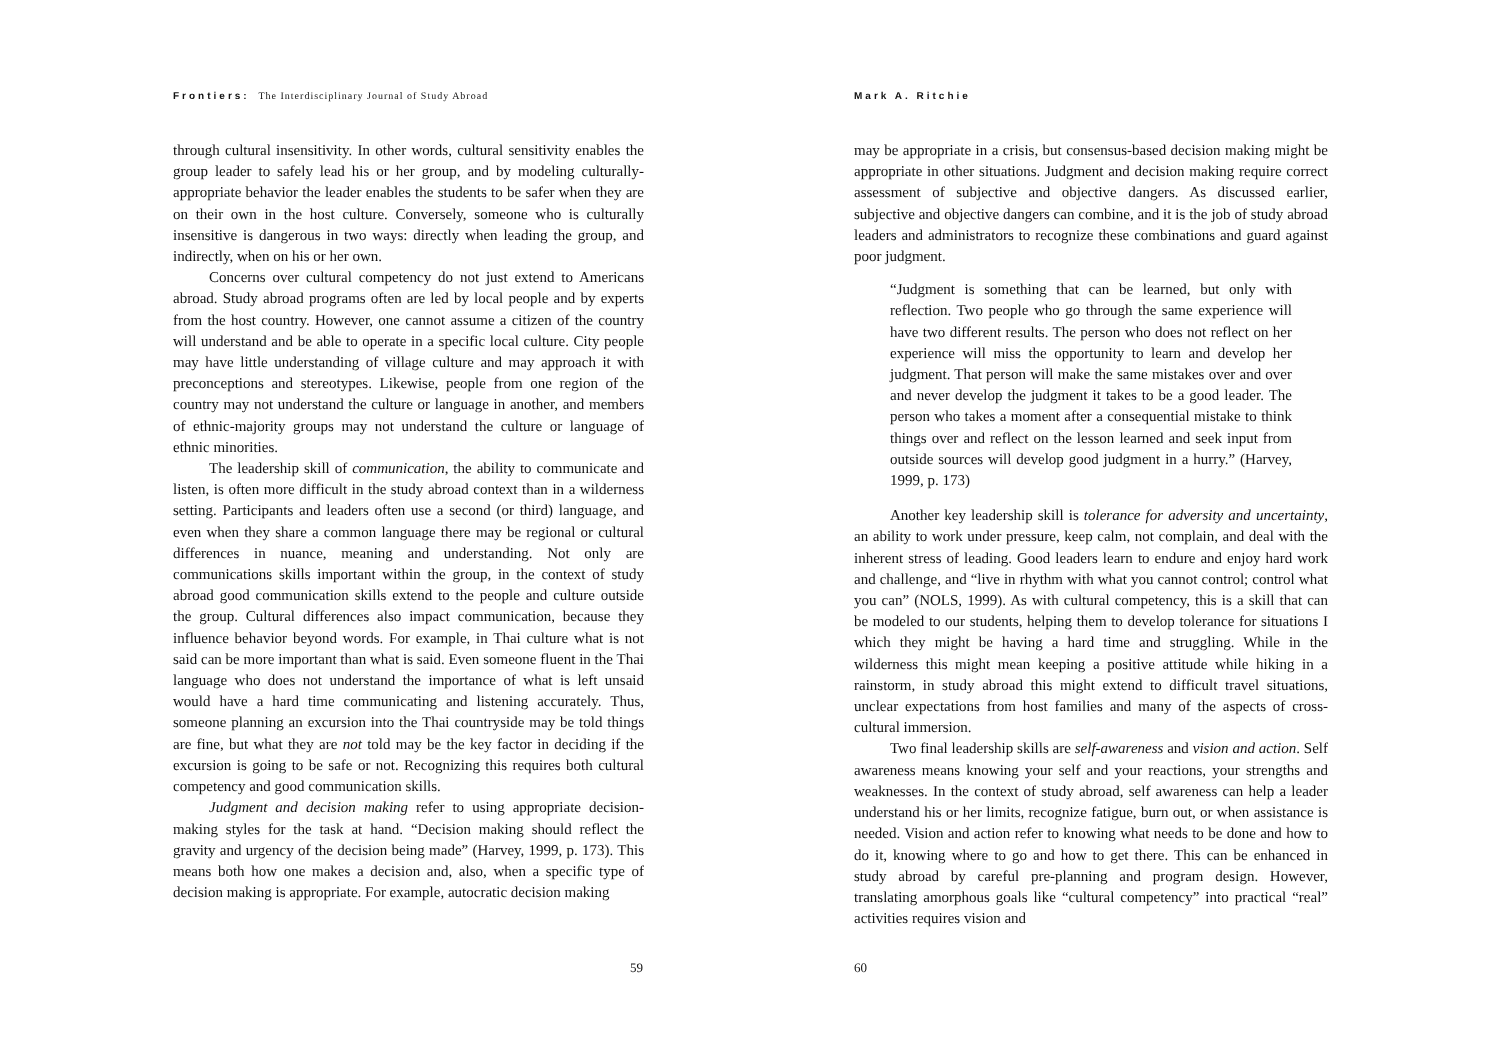Frontiers: The Interdisciplinary Journal of Study Abroad
through cultural insensitivity. In other words, cultural sensitivity enables the group leader to safely lead his or her group, and by modeling culturally-appropriate behavior the leader enables the students to be safer when they are on their own in the host culture. Conversely, someone who is culturally insensitive is dangerous in two ways: directly when leading the group, and indirectly, when on his or her own.
Concerns over cultural competency do not just extend to Americans abroad. Study abroad programs often are led by local people and by experts from the host country. However, one cannot assume a citizen of the country will understand and be able to operate in a specific local culture. City people may have little understanding of village culture and may approach it with preconceptions and stereotypes. Likewise, people from one region of the country may not understand the culture or language in another, and members of ethnic-majority groups may not understand the culture or language of ethnic minorities.
The leadership skill of communication, the ability to communicate and listen, is often more difficult in the study abroad context than in a wilderness setting. Participants and leaders often use a second (or third) language, and even when they share a common language there may be regional or cultural differences in nuance, meaning and understanding. Not only are communications skills important within the group, in the context of study abroad good communication skills extend to the people and culture outside the group. Cultural differences also impact communication, because they influence behavior beyond words. For example, in Thai culture what is not said can be more important than what is said. Even someone fluent in the Thai language who does not understand the importance of what is left unsaid would have a hard time communicating and listening accurately. Thus, someone planning an excursion into the Thai countryside may be told things are fine, but what they are not told may be the key factor in deciding if the excursion is going to be safe or not. Recognizing this requires both cultural competency and good communication skills.
Judgment and decision making refer to using appropriate decision-making styles for the task at hand. “Decision making should reflect the gravity and urgency of the decision being made” (Harvey, 1999, p. 173). This means both how one makes a decision and, also, when a specific type of decision making is appropriate. For example, autocratic decision making
59
Mark A. Ritchie
may be appropriate in a crisis, but consensus-based decision making might be appropriate in other situations. Judgment and decision making require correct assessment of subjective and objective dangers. As discussed earlier, subjective and objective dangers can combine, and it is the job of study abroad leaders and administrators to recognize these combinations and guard against poor judgment.
“Judgment is something that can be learned, but only with reflection. Two people who go through the same experience will have two different results. The person who does not reflect on her experience will miss the opportunity to learn and develop her judgment. That person will make the same mistakes over and over and never develop the judgment it takes to be a good leader. The person who takes a moment after a consequential mistake to think things over and reflect on the lesson learned and seek input from outside sources will develop good judgment in a hurry.” (Harvey, 1999, p. 173)
Another key leadership skill is tolerance for adversity and uncertainty, an ability to work under pressure, keep calm, not complain, and deal with the inherent stress of leading. Good leaders learn to endure and enjoy hard work and challenge, and “live in rhythm with what you cannot control; control what you can” (NOLS, 1999). As with cultural competency, this is a skill that can be modeled to our students, helping them to develop tolerance for situations I which they might be having a hard time and struggling. While in the wilderness this might mean keeping a positive attitude while hiking in a rainstorm, in study abroad this might extend to difficult travel situations, unclear expectations from host families and many of the aspects of cross-cultural immersion.
Two final leadership skills are self-awareness and vision and action. Self awareness means knowing your self and your reactions, your strengths and weaknesses. In the context of study abroad, self awareness can help a leader understand his or her limits, recognize fatigue, burn out, or when assistance is needed. Vision and action refer to knowing what needs to be done and how to do it, knowing where to go and how to get there. This can be enhanced in study abroad by careful pre-planning and program design. However, translating amorphous goals like “cultural competency” into practical “real” activities requires vision and
60